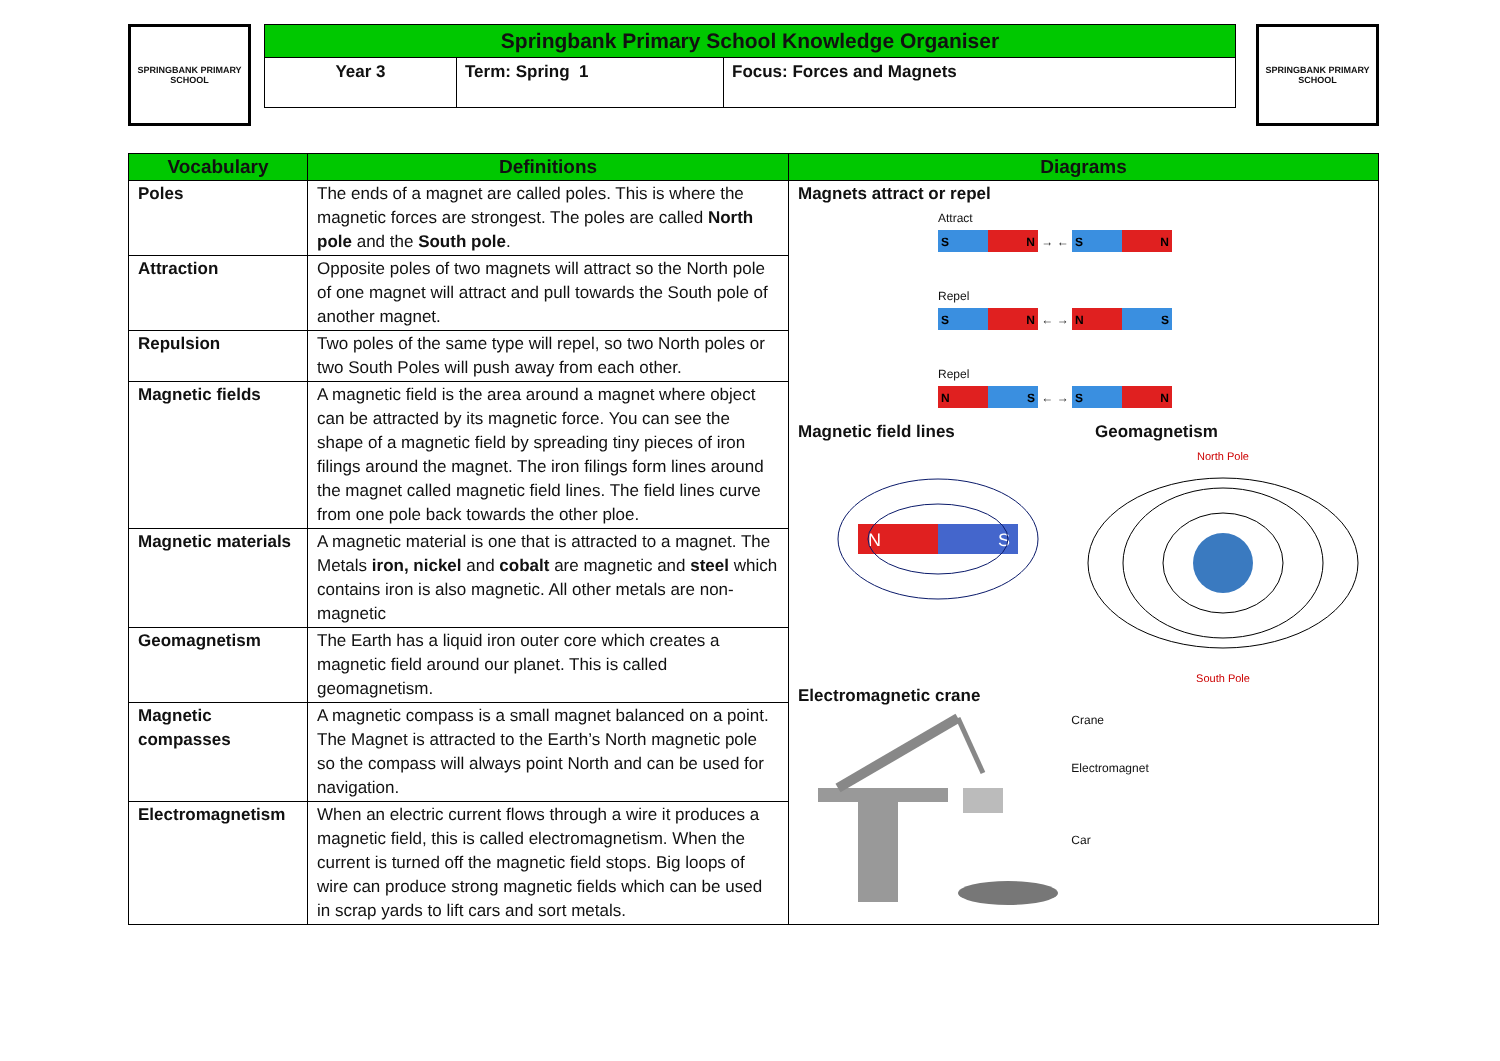SPRINGBANK PRIMARY SCHOOL
| Springbank Primary School Knowledge Organiser | | |
| Year 3 | Term: Spring 1 | Focus: Forces and Magnets |
SPRINGBANK PRIMARY SCHOOL
| Vocabulary | Definitions | Diagrams |
| --- | --- | --- |
| Poles | The ends of a magnet are called poles. This is where the magnetic forces are strongest. The poles are called North pole and the South pole . | Magnets attract or repel Attract S N → ← S N Repel S N ← → N S Repel N S ← → S N Magnetic field lines Geomagnetism N S North Pole South Pole Electromagnetic crane Crane Electromagnet Car |
| Attraction | Opposite poles of two magnets will attract so the North pole of one magnet will attract and pull towards the South pole of another magnet. | |
| Repulsion | Two poles of the same type will repel, so two North poles or two South Poles will push away from each other. | |
| Magnetic fields | A magnetic field is the area around a magnet where object can be attracted by its magnetic force. You can see the shape of a magnetic field by spreading tiny pieces of iron filings around the magnet. The iron filings form lines around the magnet called magnetic field lines. The field lines curve from one pole back towards the other ploe. | |
| Magnetic materials | A magnetic material is one that is attracted to a magnet. The Metals iron, nickel and cobalt are magnetic and steel which contains iron is also magnetic. All other metals are non-magnetic | |
| Geomagnetism | The Earth has a liquid iron outer core which creates a magnetic field around our planet. This is called geomagnetism. | |
| Magnetic compasses | A magnetic compass is a small magnet balanced on a point. The Magnet is attracted to the Earth’s North magnetic pole so the compass will always point North and can be used for navigation. | |
| Electromagnetism | When an electric current flows through a wire it produces a magnetic field, this is called electromagnetism. When the current is turned off the magnetic field stops. Big loops of wire can produce strong magnetic fields which can be used in scrap yards to lift cars and sort metals. | |